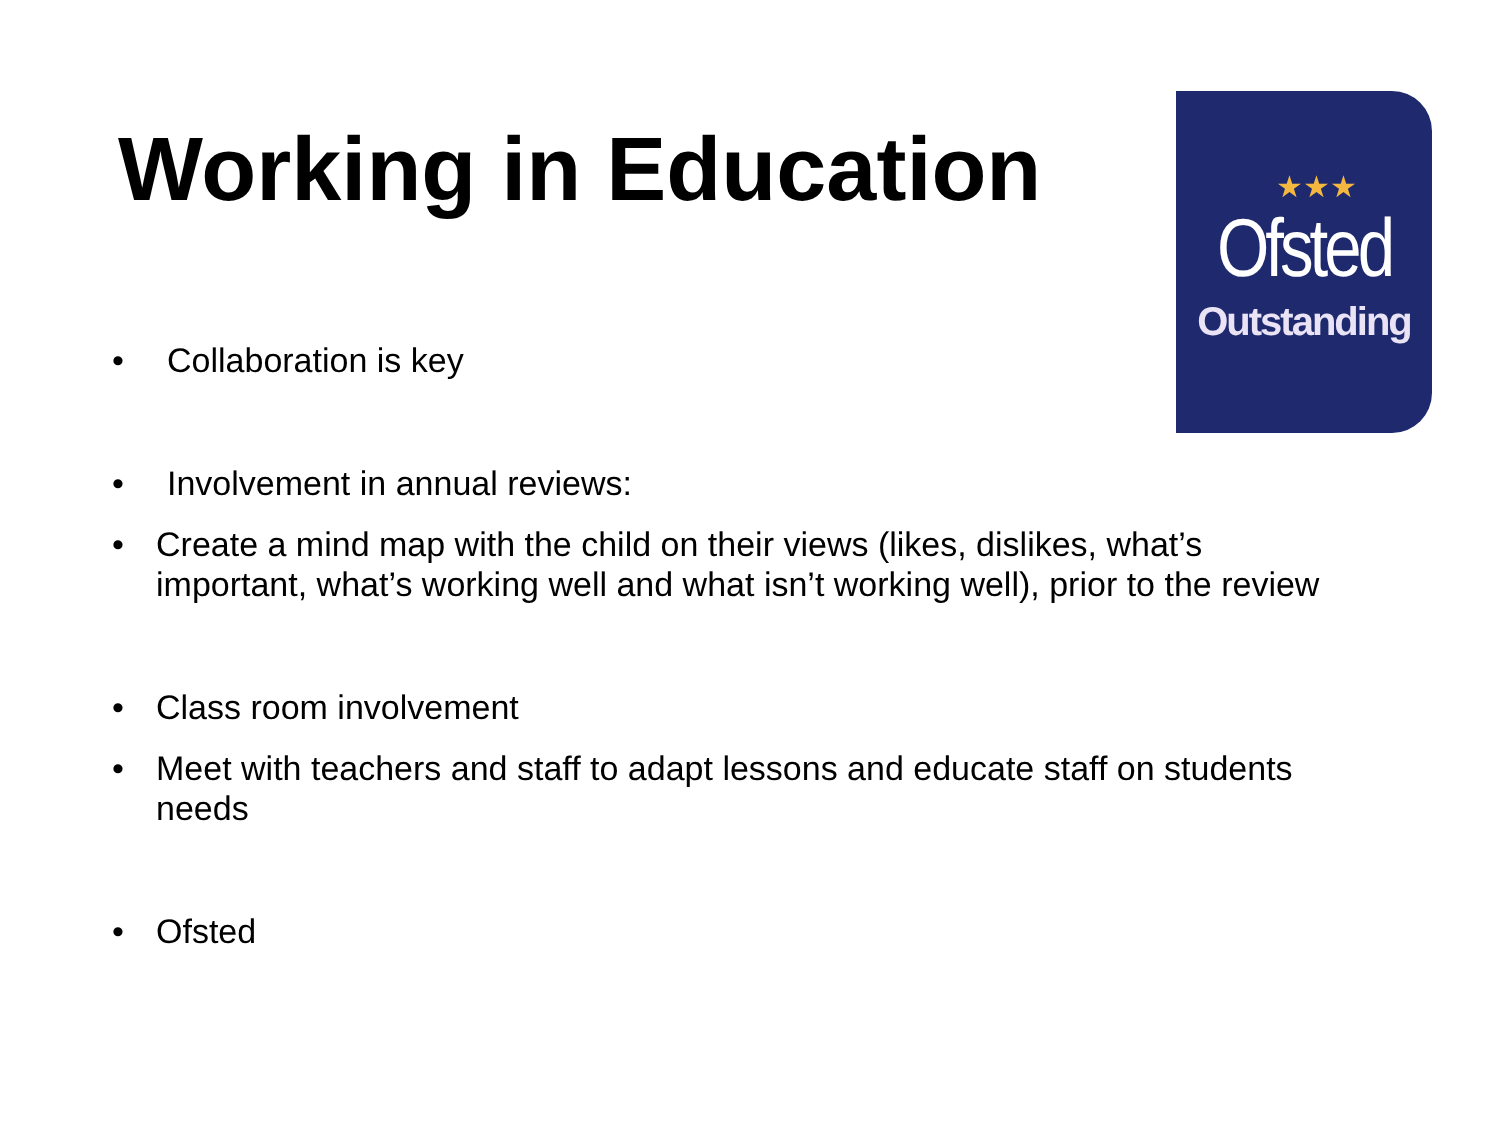Working in Education
★★★
Ofsted
Outstanding
• Collaboration is key
• Involvement in annual reviews:
• Create a mind map with the child on their views (likes, dislikes, what’s important, what’s working well and what isn’t working well), prior to the review
• Class room involvement
• Meet with teachers and staff to adapt lessons and educate staff on students needs
• Ofsted